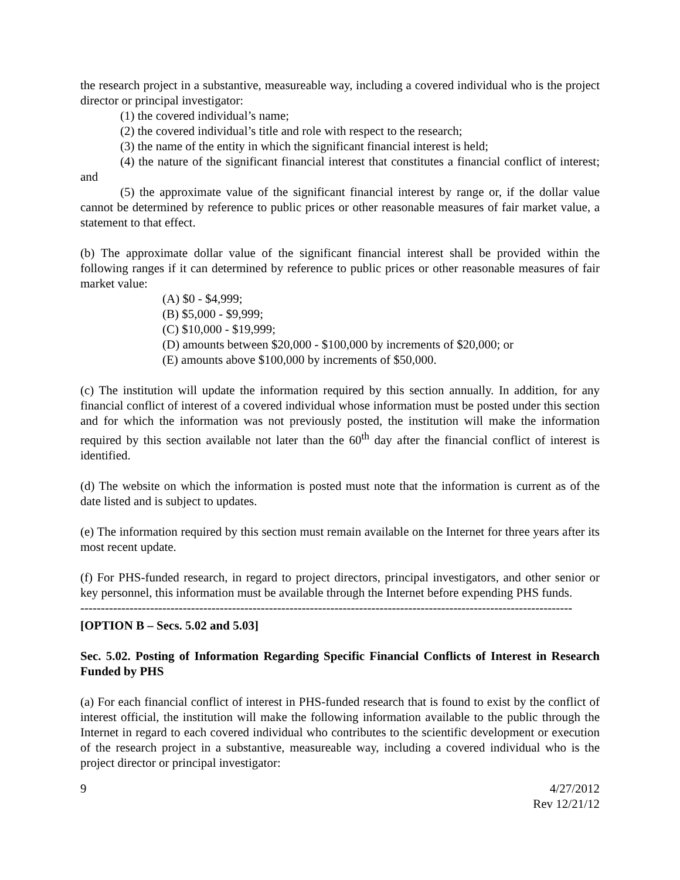the research project in a substantive, measureable way, including a covered individual who is the project director or principal investigator:
(1) the covered individual’s name;
(2) the covered individual’s title and role with respect to the research;
(3) the name of the entity in which the significant financial interest is held;
(4) the nature of the significant financial interest that constitutes a financial conflict of interest; and
(5) the approximate value of the significant financial interest by range or, if the dollar value cannot be determined by reference to public prices or other reasonable measures of fair market value, a statement to that effect.
(b) The approximate dollar value of the significant financial interest shall be provided within the following ranges if it can determined by reference to public prices or other reasonable measures of fair market value:
(A) $0 - $4,999;
(B) $5,000 - $9,999;
(C) $10,000 - $19,999;
(D) amounts between $20,000 - $100,000 by increments of $20,000; or
(E) amounts above $100,000 by increments of $50,000.
(c) The institution will update the information required by this section annually. In addition, for any financial conflict of interest of a covered individual whose information must be posted under this section and for which the information was not previously posted, the institution will make the information required by this section available not later than the 60<sup>th</sup> day after the financial conflict of interest is identified.
(d) The website on which the information is posted must note that the information is current as of the date listed and is subject to updates.
(e) The information required by this section must remain available on the Internet for three years after its most recent update.
(f) For PHS-funded research, in regard to project directors, principal investigators, and other senior or key personnel, this information must be available through the Internet before expending PHS funds.
------------------------------------------------------------------------------------------------------------------------
[OPTION B – Secs. 5.02 and 5.03]
Sec. 5.02. Posting of Information Regarding Specific Financial Conflicts of Interest in Research Funded by PHS
(a) For each financial conflict of interest in PHS-funded research that is found to exist by the conflict of interest official, the institution will make the following information available to the public through the Internet in regard to each covered individual who contributes to the scientific development or execution of the research project in a substantive, measureable way, including a covered individual who is the project director or principal investigator:
9 4/27/2012
Rev 12/21/12